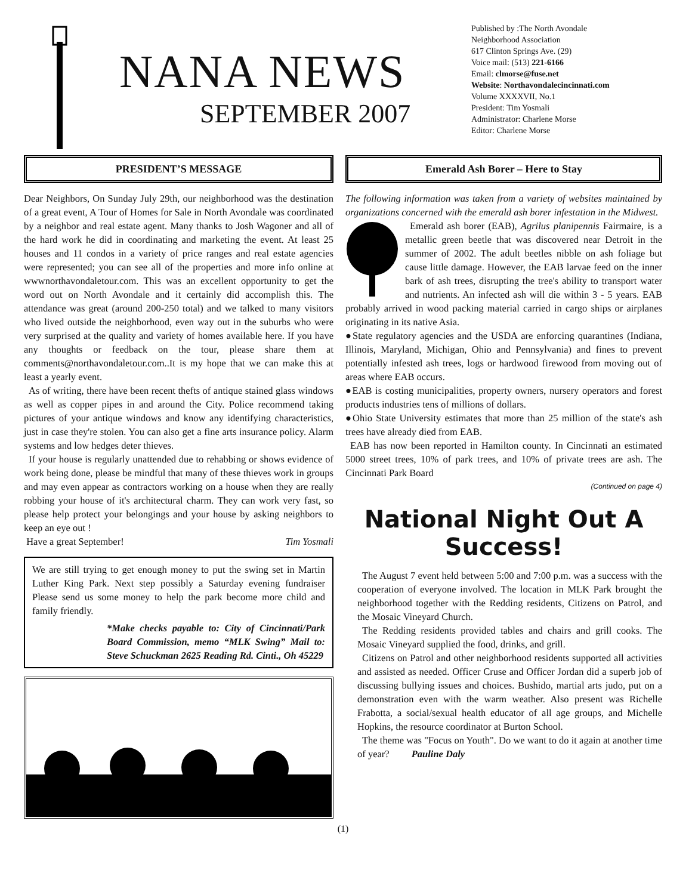NANA NEWS
SEPTEMBER 2007
Published by :The North Avondale
Neighborhood Association
617 Clinton Springs Ave. (29)
Voice mail: (513) 221-6166
Email: clmorse@fuse.net
Website: Northavondalecincinnati.com
Volume XXXXVII, No.1
President: Tim Yosmali
Administrator: Charlene Morse
Editor: Charlene Morse
PRESIDENT’S MESSAGE
Dear Neighbors, On Sunday July 29th, our neighborhood was the destination of a great event, A Tour of Homes for Sale in North Avondale was coordinated by a neighbor and real estate agent. Many thanks to Josh Wagoner and all of the hard work he did in coordinating and marketing the event. At least 25 houses and 11 condos in a variety of price ranges and real estate agencies were represented; you can see all of the properties and more info online at wwwnorthavondaletour.com. This was an excellent opportunity to get the word out on North Avondale and it certainly did accomplish this. The attendance was great (around 200-250 total) and we talked to many visitors who lived outside the neighborhood, even way out in the suburbs who were very surprised at the quality and variety of homes available here. If you have any thoughts or feedback on the tour, please share them at comments@northavondaletour.com..It is my hope that we can make this at least a yearly event.
As of writing, there have been recent thefts of antique stained glass windows as well as copper pipes in and around the City. Police recommend taking pictures of your antique windows and know any identifying characteristics, just in case they're stolen. You can also get a fine arts insurance policy. Alarm systems and low hedges deter thieves.
If your house is regularly unattended due to rehabbing or shows evidence of work being done, please be mindful that many of these thieves work in groups and may even appear as contractors working on a house when they are really robbing your house of it's architectural charm. They can work very fast, so please help protect your belongings and your house by asking neighbors to keep an eye out !
Have a great September! Tim Yosmali
We are still trying to get enough money to put the swing set in Martin Luther King Park. Next step possibly a Saturday evening fundraiser Please send us some money to help the park become more child and family friendly.
*Make checks payable to: City of Cincinnati/Park Board Commission, memo “MLK Swing” Mail to: Steve Schuckman 2625 Reading Rd. Cinti., Oh 45229
Emerald Ash Borer – Here to Stay
The following information was taken from a variety of websites maintained by organizations concerned with the emerald ash borer infestation in the Midwest.
Emerald ash borer (EAB), Agrilus planipennis Fairmaire, is a metallic green beetle that was discovered near Detroit in the summer of 2002. The adult beetles nibble on ash foliage but cause little damage. However, the EAB larvae feed on the inner bark of ash trees, disrupting the tree's ability to transport water and nutrients. An infected ash will die within 3 - 5 years. EAB probably arrived in wood packing material carried in cargo ships or airplanes originating in its native Asia.
●State regulatory agencies and the USDA are enforcing quarantines (Indiana, Illinois, Maryland, Michigan, Ohio and Pennsylvania) and fines to prevent potentially infested ash trees, logs or hardwood firewood from moving out of areas where EAB occurs.
●EAB is costing municipalities, property owners, nursery operators and forest products industries tens of millions of dollars.
●Ohio State University estimates that more than 25 million of the state's ash trees have already died from EAB.
EAB has now been reported in Hamilton county. In Cincinnati an estimated 5000 street trees, 10% of park trees, and 10% of private trees are ash. The Cincinnati Park Board
(Continued on page 4)
National Night Out A Success!
The August 7 event held between 5:00 and 7:00 p.m. was a success with the cooperation of everyone involved. The location in MLK Park brought the neighborhood together with the Redding residents, Citizens on Patrol, and the Mosaic Vineyard Church.
The Redding residents provided tables and chairs and grill cooks. The Mosaic Vineyard supplied the food, drinks, and grill.
Citizens on Patrol and other neighborhood residents supported all activities and assisted as needed. Officer Cruse and Officer Jordan did a superb job of discussing bullying issues and choices. Bushido, martial arts judo, put on a demonstration even with the warm weather. Also present was Richelle Frabotta, a social/sexual health educator of all age groups, and Michelle Hopkins, the resource coordinator at Burton School.
The theme was "Focus on Youth". Do we want to do it again at another time of year? Pauline Daly
(1)